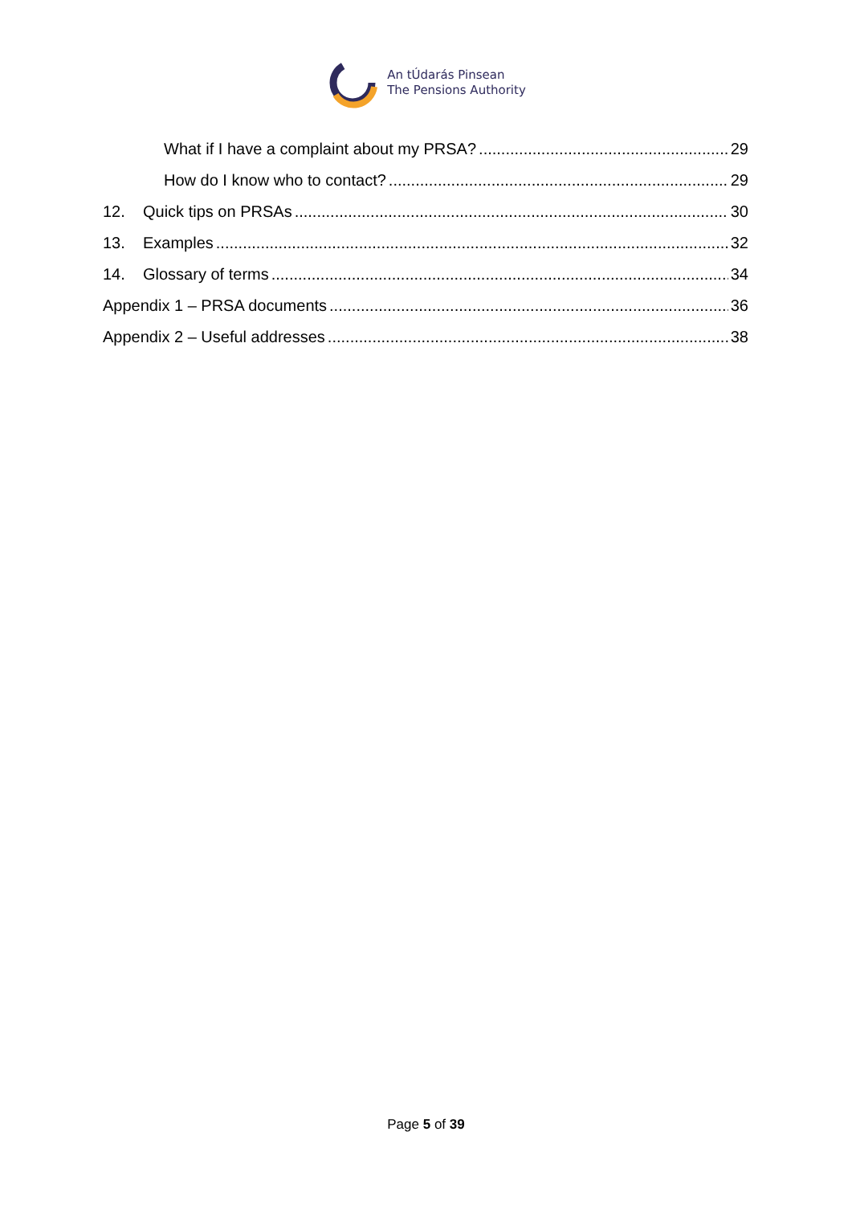An tÚdarás Pinsean
The Pensions Authority
What if I have a complaint about my PRSA? 29
How do I know who to contact? 29
12. Quick tips on PRSAs 30
13. Examples 32
14. Glossary of terms 34
Appendix 1 – PRSA documents 36
Appendix 2 – Useful addresses 38
Page 5 of 39